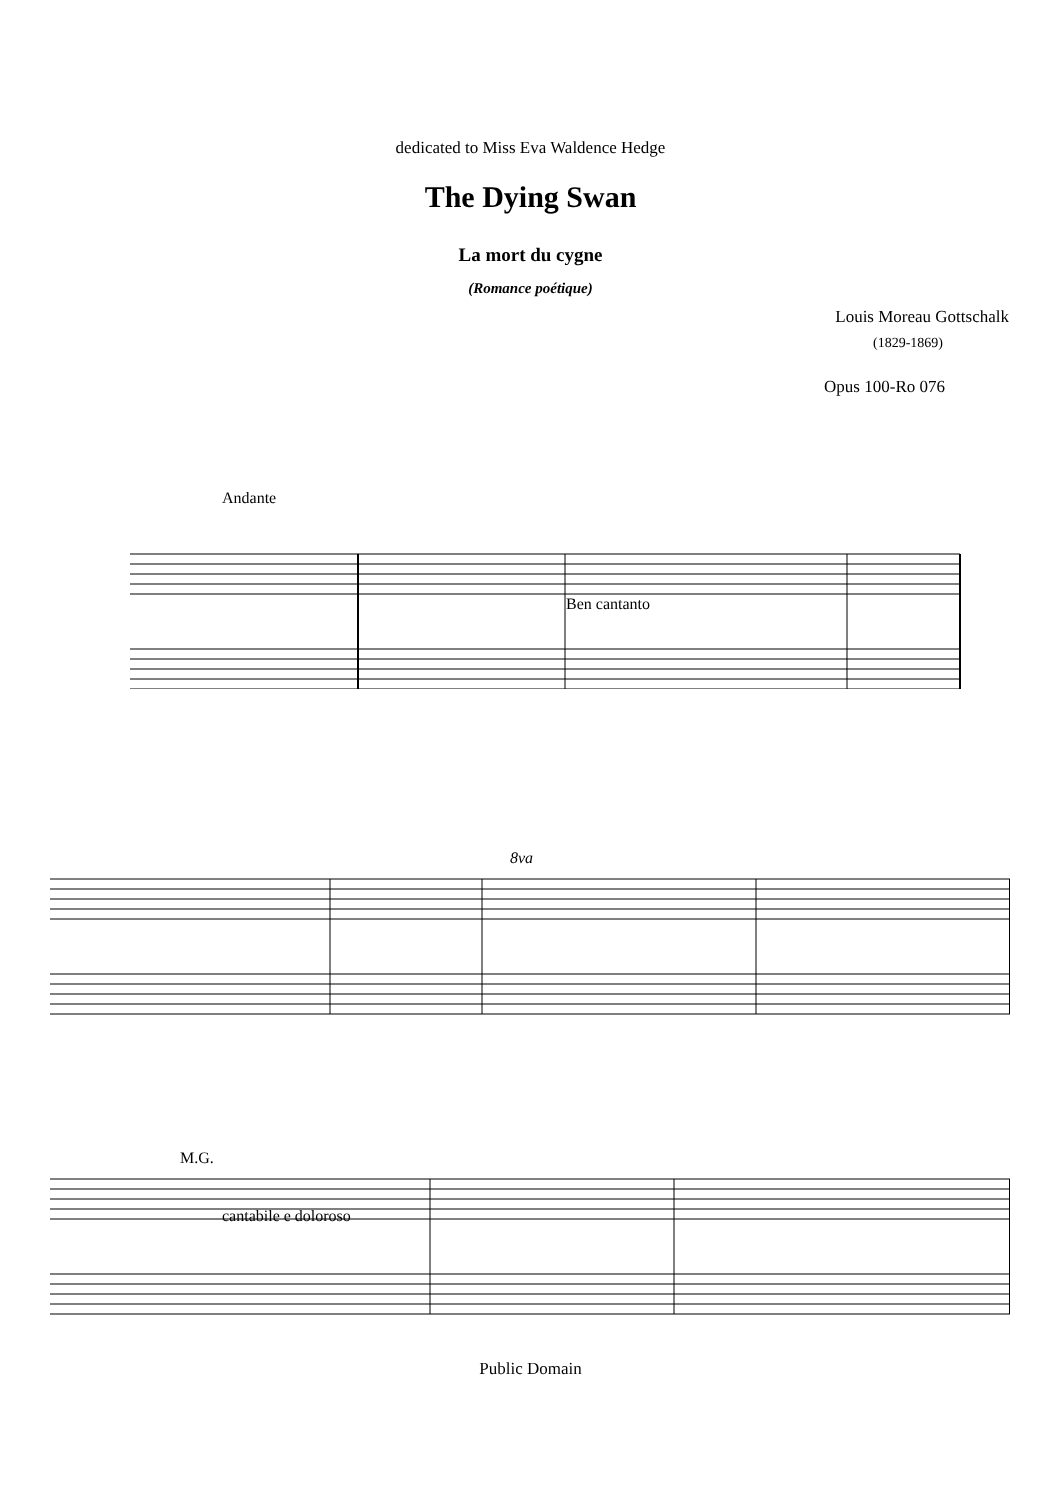dedicated to Miss Eva Waldence Hedge
The Dying Swan
La mort du cygne
(Romance poétique)
Louis Moreau Gottschalk
(1829-1869)
Opus 100-Ro 076
Andante
Ben cantanto
8va
M.G.
cantabile e doloroso
Public Domain